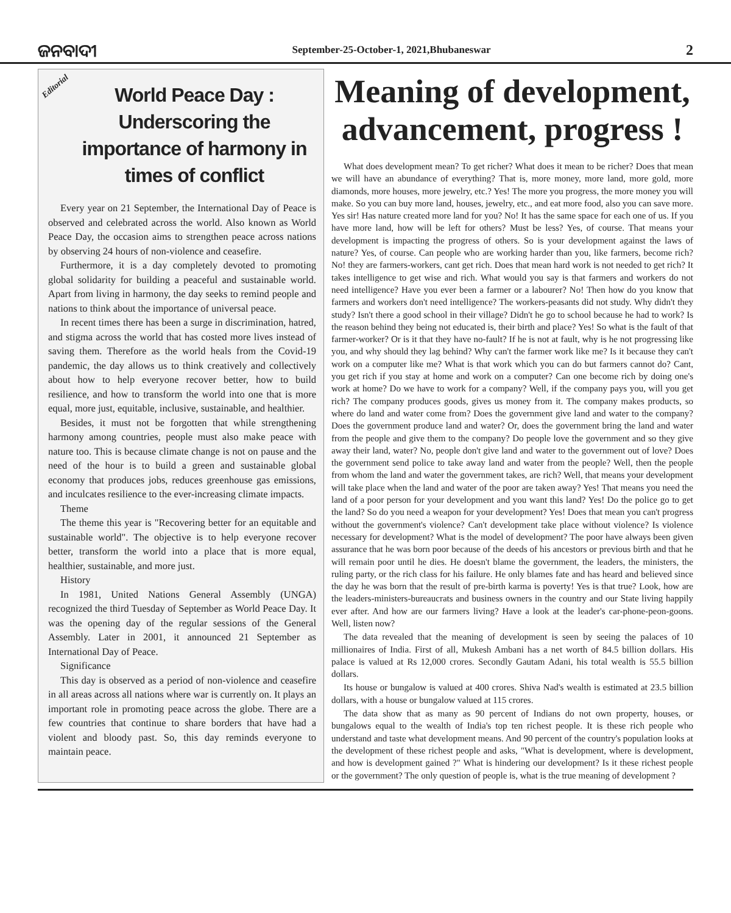ଜନବାଦୀ September-25-October-1, 2021,Bhubaneswar 2
Editorial
World Peace Day : Underscoring the importance of harmony in times of conflict
Every year on 21 September, the International Day of Peace is observed and celebrated across the world. Also known as World Peace Day, the occasion aims to strengthen peace across nations by observing 24 hours of non-violence and ceasefire.
Furthermore, it is a day completely devoted to promoting global solidarity for building a peaceful and sustainable world. Apart from living in harmony, the day seeks to remind people and nations to think about the importance of universal peace.
In recent times there has been a surge in discrimination, hatred, and stigma across the world that has costed more lives instead of saving them. Therefore as the world heals from the Covid-19 pandemic, the day allows us to think creatively and collectively about how to help everyone recover better, how to build resilience, and how to transform the world into one that is more equal, more just, equitable, inclusive, sustainable, and healthier.
Besides, it must not be forgotten that while strengthening harmony among countries, people must also make peace with nature too. This is because climate change is not on pause and the need of the hour is to build a green and sustainable global economy that produces jobs, reduces greenhouse gas emissions, and inculcates resilience to the ever-increasing climate impacts.
Theme
The theme this year is "Recovering better for an equitable and sustainable world". The objective is to help everyone recover better, transform the world into a place that is more equal, healthier, sustainable, and more just.
History
In 1981, United Nations General Assembly (UNGA) recognized the third Tuesday of September as World Peace Day. It was the opening day of the regular sessions of the General Assembly. Later in 2001, it announced 21 September as International Day of Peace.
Significance
This day is observed as a period of non-violence and ceasefire in all areas across all nations where war is currently on. It plays an important role in promoting peace across the globe. There are a few countries that continue to share borders that have had a violent and bloody past. So, this day reminds everyone to maintain peace.
Meaning of development, advancement, progress !
What does development mean? To get richer? What does it mean to be richer? Does that mean we will have an abundance of everything? That is, more money, more land, more gold, more diamonds, more houses, more jewelry, etc.? Yes! The more you progress, the more money you will make. So you can buy more land, houses, jewelry, etc., and eat more food, also you can save more. Yes sir! Has nature created more land for you? No! It has the same space for each one of us. If you have more land, how will be left for others? Must be less? Yes, of course. That means your development is impacting the progress of others. So is your development against the laws of nature? Yes, of course. Can people who are working harder than you, like farmers, become rich? No! they are farmers-workers, cant get rich. Does that mean hard work is not needed to get rich? It takes intelligence to get wise and rich. What would you say is that farmers and workers do not need intelligence? Have you ever been a farmer or a labourer? No! Then how do you know that farmers and workers don't need intelligence? The workers-peasants did not study. Why didn't they study? Isn't there a good school in their village? Didn't he go to school because he had to work? Is the reason behind they being not educated is, their birth and place? Yes! So what is the fault of that farmer-worker? Or is it that they have no-fault? If he is not at fault, why is he not progressing like you, and why should they lag behind? Why can't the farmer work like me? Is it because they can't work on a computer like me? What is that work which you can do but farmers cannot do? Cant, you get rich if you stay at home and work on a computer? Can one become rich by doing one's work at home? Do we have to work for a company? Well, if the company pays you, will you get rich? The company produces goods, gives us money from it. The company makes products, so where do land and water come from? Does the government give land and water to the company? Does the government produce land and water? Or, does the government bring the land and water from the people and give them to the company? Do people love the government and so they give away their land, water? No, people don't give land and water to the government out of love? Does the government send police to take away land and water from the people? Well, then the people from whom the land and water the government takes, are rich? Well, that means your development will take place when the land and water of the poor are taken away? Yes! That means you need the land of a poor person for your development and you want this land? Yes! Do the police go to get the land? So do you need a weapon for your development? Yes! Does that mean you can't progress without the government's violence? Can't development take place without violence? Is violence necessary for development? What is the model of development? The poor have always been given assurance that he was born poor because of the deeds of his ancestors or previous birth and that he will remain poor until he dies. He doesn't blame the government, the leaders, the ministers, the ruling party, or the rich class for his failure. He only blames fate and has heard and believed since the day he was born that the result of pre-birth karma is poverty! Yes is that true? Look, how are the leaders-ministers-bureaucrats and business owners in the country and our State living happily ever after. And how are our farmers living? Have a look at the leader's car-phone-peon-goons. Well, listen now?
The data revealed that the meaning of development is seen by seeing the palaces of 10 millionaires of India. First of all, Mukesh Ambani has a net worth of 84.5 billion dollars. His palace is valued at Rs 12,000 crores. Secondly Gautam Adani, his total wealth is 55.5 billion dollars.
Its house or bungalow is valued at 400 crores. Shiva Nad's wealth is estimated at 23.5 billion dollars, with a house or bungalow valued at 115 crores.
The data show that as many as 90 percent of Indians do not own property, houses, or bungalows equal to the wealth of India's top ten richest people. It is these rich people who understand and taste what development means. And 90 percent of the country's population looks at the development of these richest people and asks, "What is development, where is development, and how is development gained ?" What is hindering our development? Is it these richest people or the government? The only question of people is, what is the true meaning of development ?